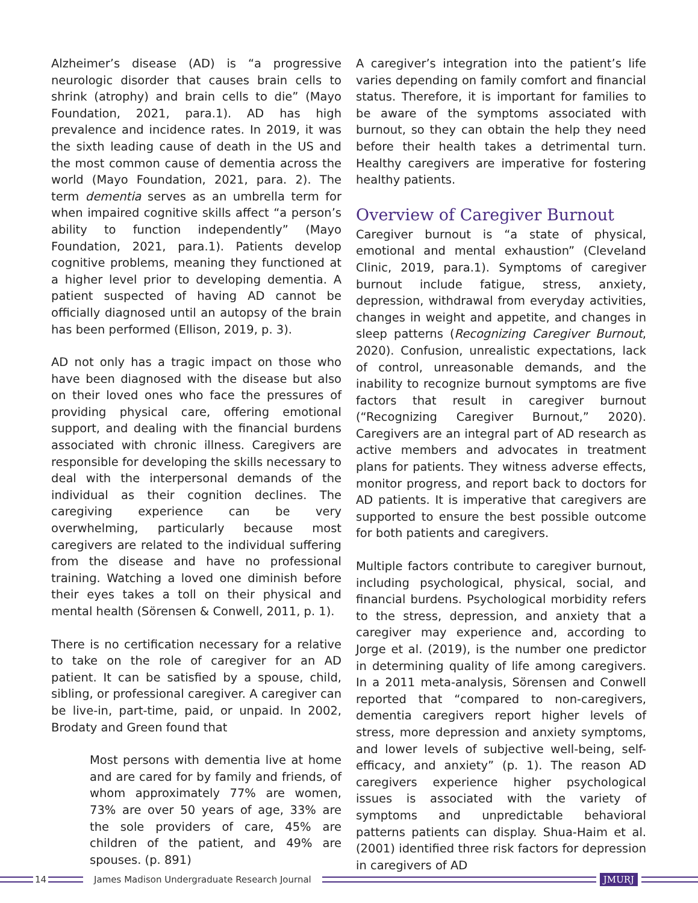Alzheimer’s disease (AD) is “a progressive neurologic disorder that causes brain cells to shrink (atrophy) and brain cells to die” (Mayo Foundation, 2021, para.1). AD has high prevalence and incidence rates. In 2019, it was the sixth leading cause of death in the US and the most common cause of dementia across the world (Mayo Foundation, 2021, para. 2). The term dementia serves as an umbrella term for when impaired cognitive skills affect “a person’s ability to function independently” (Mayo Foundation, 2021, para.1). Patients develop cognitive problems, meaning they functioned at a higher level prior to developing dementia. A patient suspected of having AD cannot be officially diagnosed until an autopsy of the brain has been performed (Ellison, 2019, p. 3).
AD not only has a tragic impact on those who have been diagnosed with the disease but also on their loved ones who face the pressures of providing physical care, offering emotional support, and dealing with the financial burdens associated with chronic illness. Caregivers are responsible for developing the skills necessary to deal with the interpersonal demands of the individual as their cognition declines. The caregiving experience can be very overwhelming, particularly because most caregivers are related to the individual suffering from the disease and have no professional training. Watching a loved one diminish before their eyes takes a toll on their physical and mental health (Sörensen & Conwell, 2011, p. 1).
There is no certification necessary for a relative to take on the role of caregiver for an AD patient. It can be satisfied by a spouse, child, sibling, or professional caregiver. A caregiver can be live-in, part-time, paid, or unpaid. In 2002, Brodaty and Green found that
Most persons with dementia live at home and are cared for by family and friends, of whom approximately 77% are women, 73% are over 50 years of age, 33% are the sole providers of care, 45% are children of the patient, and 49% are spouses. (p. 891)
A caregiver’s integration into the patient’s life varies depending on family comfort and financial status. Therefore, it is important for families to be aware of the symptoms associated with burnout, so they can obtain the help they need before their health takes a detrimental turn. Healthy caregivers are imperative for fostering healthy patients.
Overview of Caregiver Burnout
Caregiver burnout is “a state of physical, emotional and mental exhaustion” (Cleveland Clinic, 2019, para.1). Symptoms of caregiver burnout include fatigue, stress, anxiety, depression, withdrawal from everyday activities, changes in weight and appetite, and changes in sleep patterns (Recognizing Caregiver Burnout, 2020). Confusion, unrealistic expectations, lack of control, unreasonable demands, and the inability to recognize burnout symptoms are five factors that result in caregiver burnout (“Recognizing Caregiver Burnout,” 2020). Caregivers are an integral part of AD research as active members and advocates in treatment plans for patients. They witness adverse effects, monitor progress, and report back to doctors for AD patients. It is imperative that caregivers are supported to ensure the best possible outcome for both patients and caregivers.
Multiple factors contribute to caregiver burnout, including psychological, physical, social, and financial burdens. Psychological morbidity refers to the stress, depression, and anxiety that a caregiver may experience and, according to Jorge et al. (2019), is the number one predictor in determining quality of life among caregivers. In a 2011 meta-analysis, Sörensen and Conwell reported that “compared to non-caregivers, dementia caregivers report higher levels of stress, more depression and anxiety symptoms, and lower levels of subjective well-being, self-efficacy, and anxiety” (p. 1). The reason AD caregivers experience higher psychological issues is associated with the variety of symptoms and unpredictable behavioral patterns patients can display. Shua-Haim et al. (2001) identified three risk factors for depression in caregivers of AD
14
James Madison Undergraduate Research Journal
JMURJ